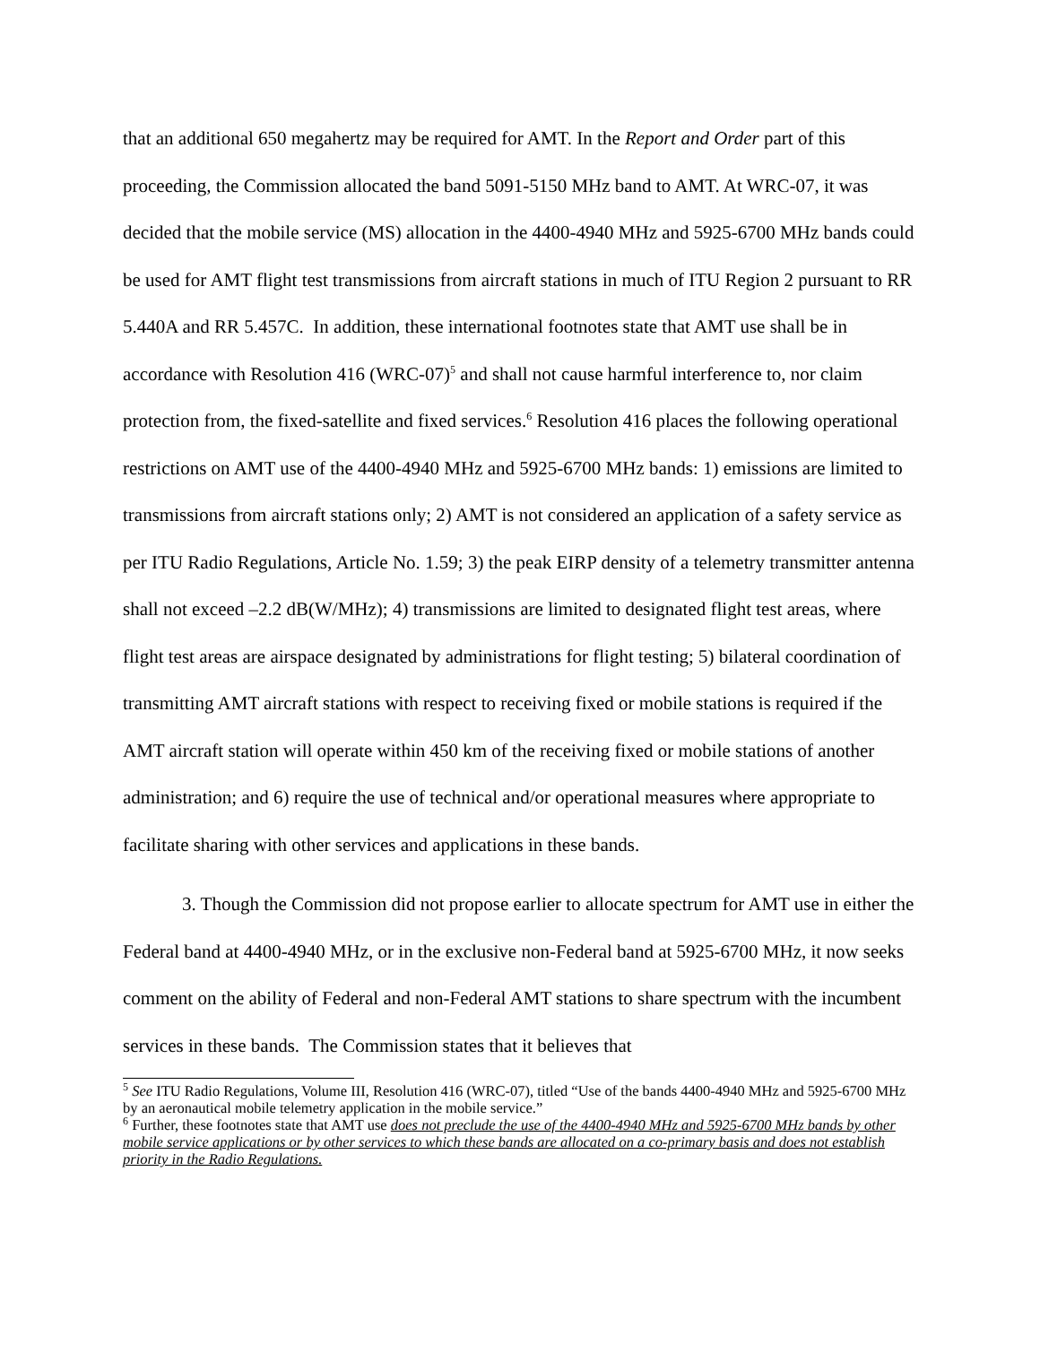that an additional 650 megahertz may be required for AMT. In the Report and Order part of this proceeding, the Commission allocated the band 5091-5150 MHz band to AMT. At WRC-07, it was decided that the mobile service (MS) allocation in the 4400-4940 MHz and 5925-6700 MHz bands could be used for AMT flight test transmissions from aircraft stations in much of ITU Region 2 pursuant to RR 5.440A and RR 5.457C. In addition, these international footnotes state that AMT use shall be in accordance with Resolution 416 (WRC-07)<sup>5</sup> and shall not cause harmful interference to, nor claim protection from, the fixed-satellite and fixed services.<sup>6</sup> Resolution 416 places the following operational restrictions on AMT use of the 4400-4940 MHz and 5925-6700 MHz bands: 1) emissions are limited to transmissions from aircraft stations only; 2) AMT is not considered an application of a safety service as per ITU Radio Regulations, Article No. 1.59; 3) the peak EIRP density of a telemetry transmitter antenna shall not exceed –2.2 dB(W/MHz); 4) transmissions are limited to designated flight test areas, where flight test areas are airspace designated by administrations for flight testing; 5) bilateral coordination of transmitting AMT aircraft stations with respect to receiving fixed or mobile stations is required if the AMT aircraft station will operate within 450 km of the receiving fixed or mobile stations of another administration; and 6) require the use of technical and/or operational measures where appropriate to facilitate sharing with other services and applications in these bands.
3. Though the Commission did not propose earlier to allocate spectrum for AMT use in either the Federal band at 4400-4940 MHz, or in the exclusive non-Federal band at 5925-6700 MHz, it now seeks comment on the ability of Federal and non-Federal AMT stations to share spectrum with the incumbent services in these bands. The Commission states that it believes that
<sup>5</sup> See ITU Radio Regulations, Volume III, Resolution 416 (WRC-07), titled “Use of the bands 4400-4940 MHz and 5925-6700 MHz by an aeronautical mobile telemetry application in the mobile service.”
<sup>6</sup> Further, these footnotes state that AMT use does not preclude the use of the 4400-4940 MHz and 5925-6700 MHz bands by other mobile service applications or by other services to which these bands are allocated on a co-primary basis and does not establish priority in the Radio Regulations.